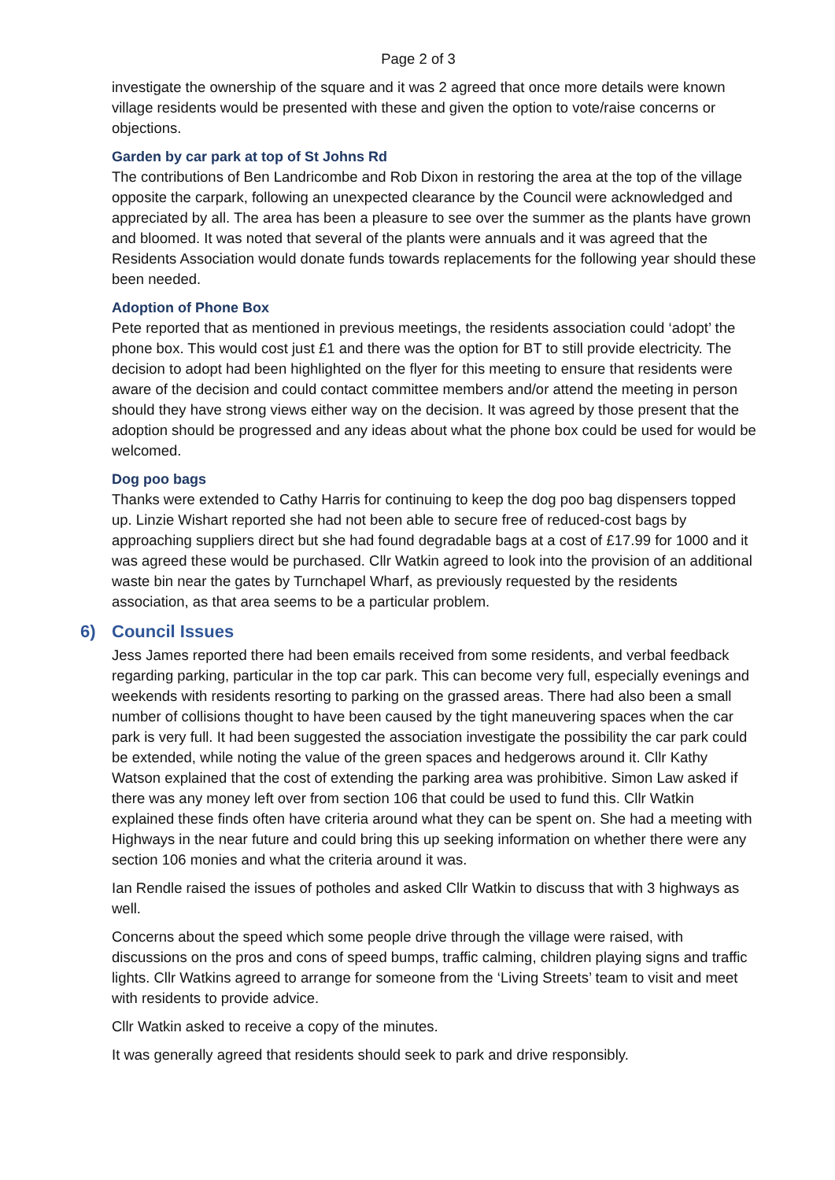Page 2 of 3
investigate the ownership of the square and it was 2 agreed that once more details were known village residents would be presented with these and given the option to vote/raise concerns or objections.
Garden by car park at top of St Johns Rd
The contributions of Ben Landricombe and Rob Dixon in restoring the area at the top of the village opposite the carpark, following an unexpected clearance by the Council were acknowledged and appreciated by all. The area has been a pleasure to see over the summer as the plants have grown and bloomed. It was noted that several of the plants were annuals and it was agreed that the Residents Association would donate funds towards replacements for the following year should these been needed.
Adoption of Phone Box
Pete reported that as mentioned in previous meetings, the residents association could ‘adopt’ the phone box. This would cost just £1 and there was the option for BT to still provide electricity. The decision to adopt had been highlighted on the flyer for this meeting to ensure that residents were aware of the decision and could contact committee members and/or attend the meeting in person should they have strong views either way on the decision. It was agreed by those present that the adoption should be progressed and any ideas about what the phone box could be used for would be welcomed.
Dog poo bags
Thanks were extended to Cathy Harris for continuing to keep the dog poo bag dispensers topped up. Linzie Wishart reported she had not been able to secure free of reduced-cost bags by approaching suppliers direct but she had found degradable bags at a cost of £17.99 for 1000 and it was agreed these would be purchased. Cllr Watkin agreed to look into the provision of an additional waste bin near the gates by Turnchapel Wharf, as previously requested by the residents association, as that area seems to be a particular problem.
6) Council Issues
Jess James reported there had been emails received from some residents, and verbal feedback regarding parking, particular in the top car park. This can become very full, especially evenings and weekends with residents resorting to parking on the grassed areas. There had also been a small number of collisions thought to have been caused by the tight maneuvering spaces when the car park is very full. It had been suggested the association investigate the possibility the car park could be extended, while noting the value of the green spaces and hedgerows around it. Cllr Kathy Watson explained that the cost of extending the parking area was prohibitive. Simon Law asked if there was any money left over from section 106 that could be used to fund this. Cllr Watkin explained these finds often have criteria around what they can be spent on. She had a meeting with Highways in the near future and could bring this up seeking information on whether there were any section 106 monies and what the criteria around it was.
Ian Rendle raised the issues of potholes and asked Cllr Watkin to discuss that with 3 highways as well.
Concerns about the speed which some people drive through the village were raised, with discussions on the pros and cons of speed bumps, traffic calming, children playing signs and traffic lights. Cllr Watkins agreed to arrange for someone from the ‘Living Streets’ team to visit and meet with residents to provide advice.
Cllr Watkin asked to receive a copy of the minutes.
It was generally agreed that residents should seek to park and drive responsibly.